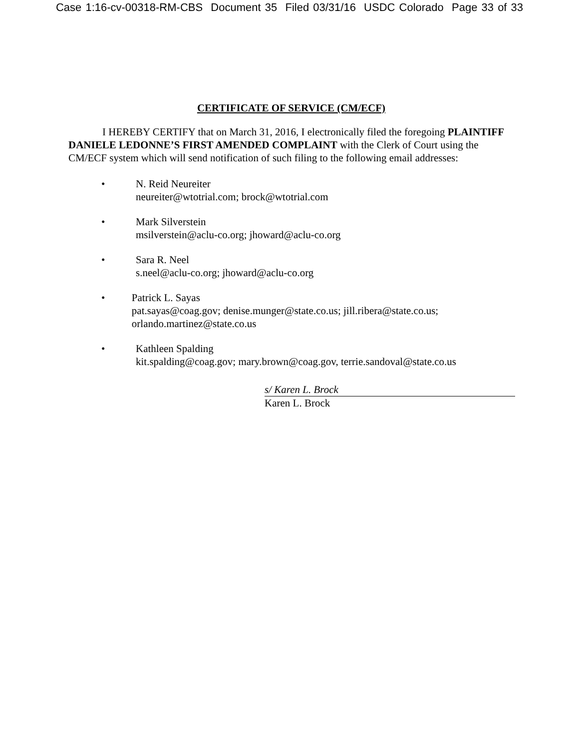Case 1:16-cv-00318-RM-CBS Document 35 Filed 03/31/16 USDC Colorado Page 33 of 33
CERTIFICATE OF SERVICE (CM/ECF)
I HEREBY CERTIFY that on March 31, 2016, I electronically filed the foregoing PLAINTIFF DANIELE LEDONNE’S FIRST AMENDED COMPLAINT with the Clerk of Court using the CM/ECF system which will send notification of such filing to the following email addresses:
• N. Reid Neureiter
neureiter@wtotrial.com; brock@wtotrial.com
• Mark Silverstein
msilverstein@aclu-co.org; jhoward@aclu-co.org
• Sara R. Neel
s.neel@aclu-co.org; jhoward@aclu-co.org
• Patrick L. Sayas
pat.sayas@coag.gov; denise.munger@state.co.us; jill.ribera@state.co.us; orlando.martinez@state.co.us
• Kathleen Spalding
kit.spalding@coag.gov; mary.brown@coag.gov, terrie.sandoval@state.co.us
s/ Karen L. Brock
Karen L. Brock